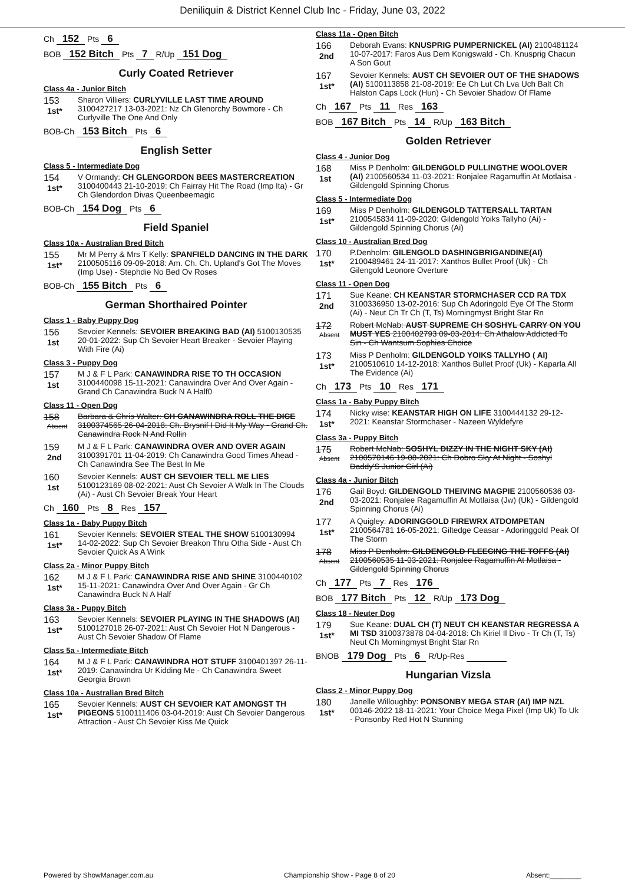Deniliquin & District Kennel Club Inc - Friday, June 03, 2022
Ch 152 Pts 6
BOB 152 Bitch Pts 7 R/Up 151 Dog
Curly Coated Retriever
Class 4a - Junior Bitch
153
1st*
Sharon Villiers: CURLYVILLE LAST TIME AROUND 3100427217 13-03-2021: Nz Ch Glenorchy Bowmore - Ch Curlyville The One And Only
BOB-Ch 153 Bitch Pts 6
English Setter
Class 5 - Intermediate Dog
154
1st*
V Ormandy: CH GLENGORDON BEES MASTERCREATION 3100400443 21-10-2019: Ch Fairray Hit The Road (Imp Ita) - Gr Ch Glendordon Divas Queenbeemagic
BOB-Ch 154 Dog Pts 6
Field Spaniel
Class 10a - Australian Bred Bitch
155
1st*
Mr M Perry & Mrs T Kelly: SPANFIELD DANCING IN THE DARK 2100505116 09-09-2018: Am. Ch. Ch. Upland's Got The Moves (Imp Use) - Stephdie No Bed Ov Roses
BOB-Ch 155 Bitch Pts 6
German Shorthaired Pointer
Class 1 - Baby Puppy Dog
156
1st
Sevoier Kennels: SEVOIER BREAKING BAD (AI) 5100130535 20-01-2022: Sup Ch Sevoier Heart Breaker - Sevoier Playing With Fire (Ai)
Class 3 - Puppy Dog
157
1st
M J & F L Park: CANAWINDRA RISE TO TH OCCASION 3100440098 15-11-2021: Canawindra Over And Over Again - Grand Ch Canawindra Buck N A Half0
Class 11 - Open Dog
158
Absent
Barbara & Chris Walter: CH CANAWINDRA ROLL THE DICE 3100374565 26-04-2018: Ch. Brysnif I Did It My Way - Grand Ch. Canawindra Rock N And Rollin
159
2nd
M J & F L Park: CANAWINDRA OVER AND OVER AGAIN 3100391701 11-04-2019: Ch Canawindra Good Times Ahead - Ch Canawindra See The Best In Me
160
1st
Sevoier Kennels: AUST CH SEVOIER TELL ME LIES 5100123169 08-02-2021: Aust Ch Sevoier A Walk In The Clouds (Ai) - Aust Ch Sevoier Break Your Heart
Ch 160 Pts 8 Res 157
Class 1a - Baby Puppy Bitch
161
1st*
Sevoier Kennels: SEVOIER STEAL THE SHOW 5100130994 14-02-2022: Sup Ch Sevoier Breakon Thru Otha Side - Aust Ch Sevoier Quick As A Wink
Class 2a - Minor Puppy Bitch
162
1st*
M J & F L Park: CANAWINDRA RISE AND SHINE 3100440102 15-11-2021: Canawindra Over And Over Again - Gr Ch Canawindra Buck N A Half
Class 3a - Puppy Bitch
163
1st*
Sevoier Kennels: SEVOIER PLAYING IN THE SHADOWS (AI) 5100127018 26-07-2021: Aust Ch Sevoier Hot N Dangerous - Aust Ch Sevoier Shadow Of Flame
Class 5a - Intermediate Bitch
164
1st*
M J & F L Park: CANAWINDRA HOT STUFF 3100401397 26-11-2019: Canawindra Ur Kidding Me - Ch Canawindra Sweet Georgia Brown
Class 10a - Australian Bred Bitch
165
1st*
Sevoier Kennels: AUST CH SEVOIER KAT AMONGST TH PIGEONS 5100111406 03-04-2019: Aust Ch Sevoier Dangerous Attraction - Aust Ch Sevoier Kiss Me Quick
Class 11a - Open Bitch
166
2nd
Deborah Evans: KNUSPRIG PUMPERNICKEL (AI) 2100481124 10-07-2017: Faros Aus Dem Konigswald - Ch. Knusprig Chacun A Son Gout
167
1st*
Sevoier Kennels: AUST CH SEVOIER OUT OF THE SHADOWS (AI) 5100113858 21-08-2019: Ee Ch Lut Ch Lva Uch Balt Ch Halston Caps Lock (Hun) - Ch Sevoier Shadow Of Flame
Ch 167 Pts 11 Res 163
BOB 167 Bitch Pts 14 R/Up 163 Bitch
Golden Retriever
Class 4 - Junior Dog
168
1st
Miss P Denholm: GILDENGOLD PULLINGTHE WOOLOVER (AI) 2100560534 11-03-2021: Ronjalee Ragamuffin At Motlaisa - Gildengold Spinning Chorus
Class 5 - Intermediate Dog
169
1st*
Miss P Denholm: GILDENGOLD TATTERSALL TARTAN 2100545834 11-09-2020: Gildengold Yoiks Tallyho (Ai) - Gildengold Spinning Chorus (Ai)
Class 10 - Australian Bred Dog
170
1st*
P.Denholm: GILENGOLD DASHINGBRIGANDINE(AI) 2100489461 24-11-2017: Xanthos Bullet Proof (Uk) - Ch Gilengold Leonore Overture
Class 11 - Open Dog
171
2nd
Sue Keane: CH KEANSTAR STORMCHASER CCD RA TDX 3100336950 13-02-2016: Sup Ch Adoringold Eye Of The Storm (Ai) - Neut Ch Tr Ch (T, Ts) Morningmyst Bright Star Rn
172
Absent
Robert McNab: AUST SUPREME CH SOSHYL CARRY ON YOU MUST YES 2100402793 09-03-2014: Ch Athalow Addicted To Sin - Ch Wantsum Sophies Choice
173
1st*
Miss P Denholm: GILDENGOLD YOIKS TALLYHO ( AI) 2100510610 14-12-2018: Xanthos Bullet Proof (Uk) - Kaparla All The Evidence (Ai)
Ch 173 Pts 10 Res 171
Class 1a - Baby Puppy Bitch
174
1st*
Nicky wise: KEANSTAR HIGH ON LIFE 3100444132 29-12-2021: Keanstar Stormchaser - Nazeen Wyldefyre
Class 3a - Puppy Bitch
175
Absent
Robert McNab: SOSHYL DIZZY IN THE NIGHT SKY (AI) 2100570146 19-08-2021: Ch Dobro Sky At Night - Soshyl Daddy'S Junior Girl (Ai)
Class 4a - Junior Bitch
176
2nd
Gail Boyd: GILDENGOLD THEIVING MAGPIE 2100560536 03-03-2021: Ronjalee Ragamuffin At Motlaisa (Jw) (Uk) - Gildengold Spinning Chorus (Ai)
177
1st*
A Quigley: ADORINGGOLD FIREWRX ATDOMPETAN 2100564781 16-05-2021: Giltedge Ceasar - Adoringgold Peak Of The Storm
178
Absent
Miss P Denholm: GILDENGOLD FLEECING THE TOFFS (AI) 2100560535 11-03-2021: Ronjalee Ragamuffin At Motlaisa - Gildengold Spinning Chorus
Ch 177 Pts 7 Res 176
BOB 177 Bitch Pts 12 R/Up 173 Dog
Class 18 - Neuter Dog
179
1st*
Sue Keane: DUAL CH (T) NEUT CH KEANSTAR REGRESSA A MI TSD 3100373878 04-04-2018: Ch Kiriel Il Divo - Tr Ch (T, Ts) Neut Ch Morningmyst Bright Star Rn
BNOB 179 Dog Pts 6 R/Up-Res
Hungarian Vizsla
Class 2 - Minor Puppy Dog
180
1st*
Janelle Willoughby: PONSONBY MEGA STAR (AI) IMP NZL 00146-2022 18-11-2021: Your Choice Mega Pixel (Imp Uk) To Uk - Ponsonby Red Hot N Stunning
Powered by ShowManager.com.au Championship Show - Page 8 of 20 Absent:________